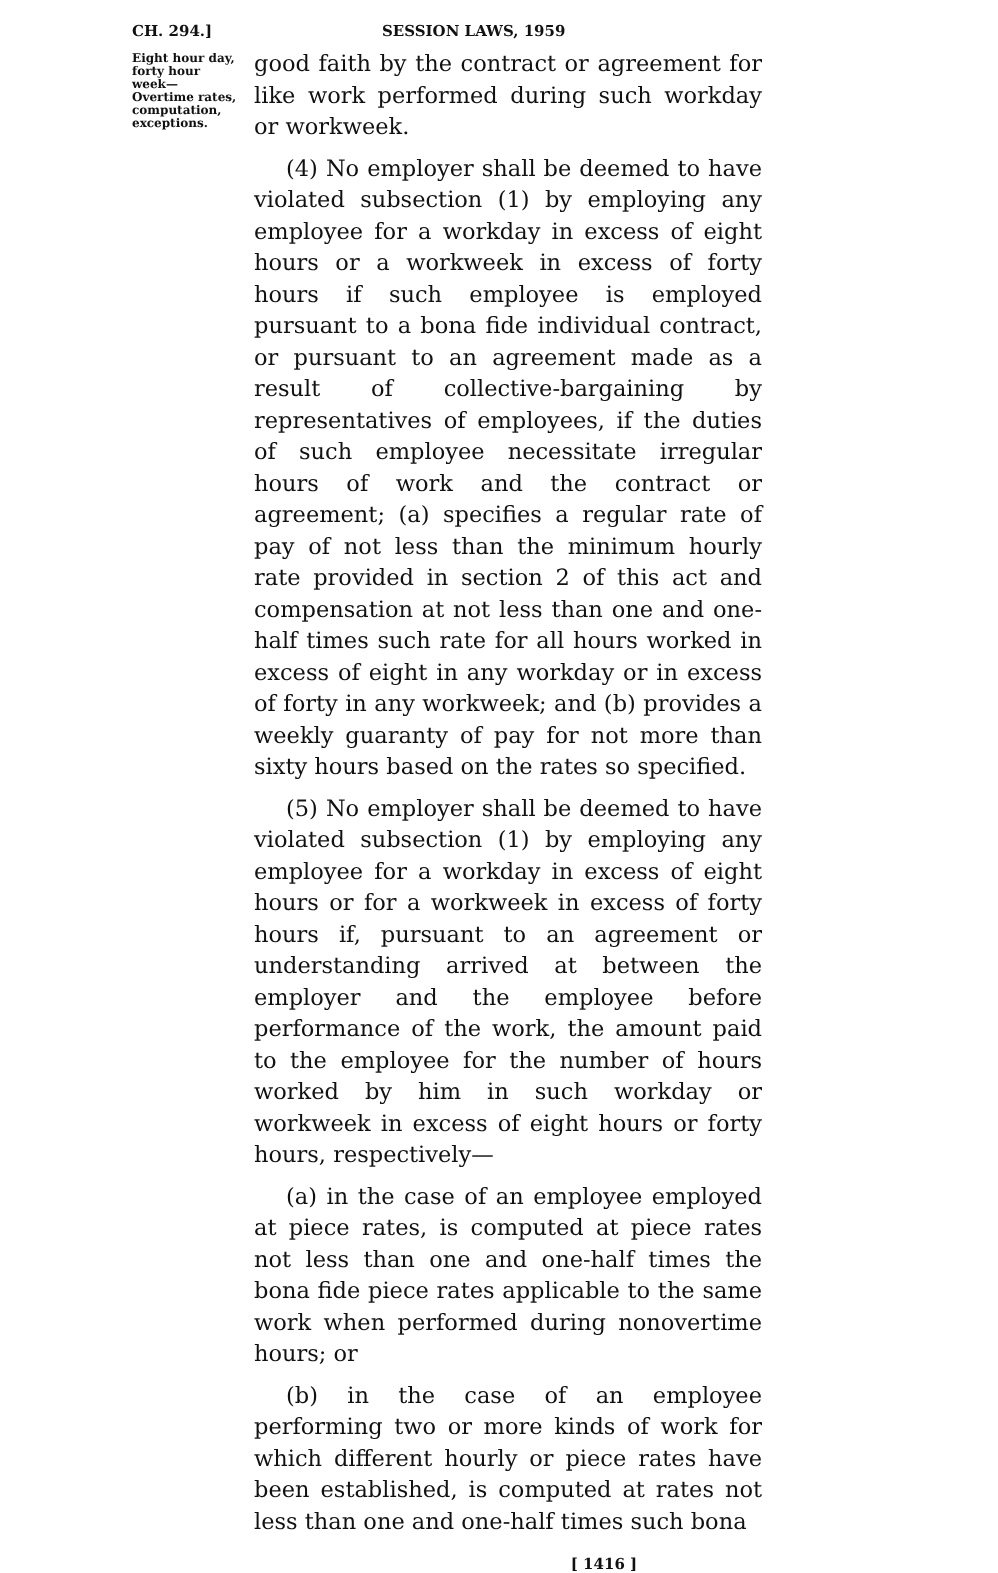CH. 294.] SESSION LAWS, 1959
Eight hour day, forty hour week— Overtime rates, computation, exceptions.
good faith by the contract or agreement for like work performed during such workday or workweek.
(4) No employer shall be deemed to have violated subsection (1) by employing any employee for a workday in excess of eight hours or a workweek in excess of forty hours if such employee is employed pursuant to a bona fide individual contract, or pursuant to an agreement made as a result of collective-bargaining by representatives of employees, if the duties of such employee necessitate irregular hours of work and the contract or agreement; (a) specifies a regular rate of pay of not less than the minimum hourly rate provided in section 2 of this act and compensation at not less than one and one-half times such rate for all hours worked in excess of eight in any workday or in excess of forty in any workweek; and (b) provides a weekly guaranty of pay for not more than sixty hours based on the rates so specified.
(5) No employer shall be deemed to have violated subsection (1) by employing any employee for a workday in excess of eight hours or for a workweek in excess of forty hours if, pursuant to an agreement or understanding arrived at between the employer and the employee before performance of the work, the amount paid to the employee for the number of hours worked by him in such workday or workweek in excess of eight hours or forty hours, respectively—
(a) in the case of an employee employed at piece rates, is computed at piece rates not less than one and one-half times the bona fide piece rates applicable to the same work when performed during nonovertime hours; or
(b) in the case of an employee performing two or more kinds of work for which different hourly or piece rates have been established, is computed at rates not less than one and one-half times such bona
[ 1416 ]